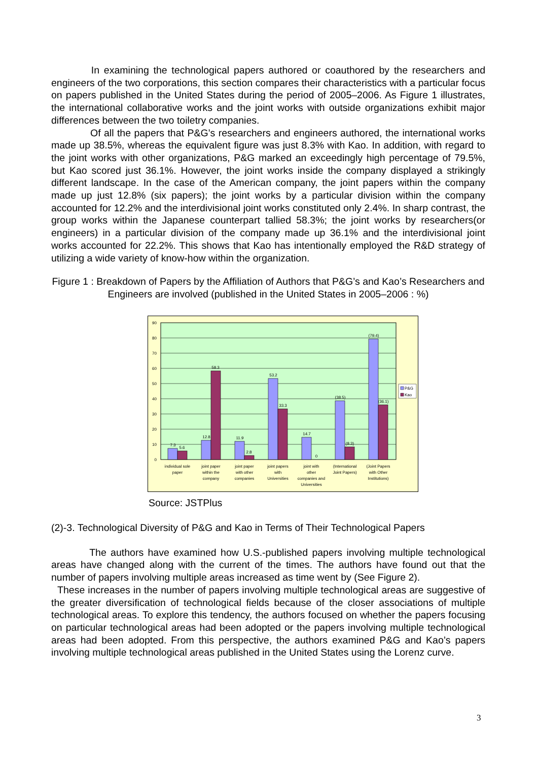In examining the technological papers authored or coauthored by the researchers and engineers of the two corporations, this section compares their characteristics with a particular focus on papers published in the United States during the period of 2005–2006. As Figure 1 illustrates, the international collaborative works and the joint works with outside organizations exhibit major differences between the two toiletry companies.
Of all the papers that P&G’s researchers and engineers authored, the international works made up 38.5%, whereas the equivalent figure was just 8.3% with Kao. In addition, with regard to the joint works with other organizations, P&G marked an exceedingly high percentage of 79.5%, but Kao scored just 36.1%. However, the joint works inside the company displayed a strikingly different landscape. In the case of the American company, the joint papers within the company made up just 12.8% (six papers); the joint works by a particular division within the company accounted for 12.2% and the interdivisional joint works constituted only 2.4%. In sharp contrast, the group works within the Japanese counterpart tallied 58.3%; the joint works by researchers(or engineers) in a particular division of the company made up 36.1% and the interdivisional joint works accounted for 22.2%. This shows that Kao has intentionally employed the R&D strategy of utilizing a wide variety of know-how within the organization.
Figure 1 : Breakdown of Papers by the Affiliation of Authors that P&G’s and Kao’s Researchers and Engineers are involved (published in the United States in 2005–2006 : %)
0
10
20
30
40
50
60
70
80
90
7.3
5.6
12.8
58.3
11.9
2.8
53.2
33.3
14.7
0
(38.5)
(8.3)
(79.4)
(36.1)
individual sole
paper
joint paper
within the
company
joint paper
with other
companies
joint papers
with
Universities
joint with
other
companies and
Universities
(International
Joint Papers)
(Joint Papers
with Other
Institutions)
P&G
Kao
Source: JSTPlus
(2)-3. Technological Diversity of P&G and Kao in Terms of Their Technological Papers
The authors have examined how U.S.-published papers involving multiple technological areas have changed along with the current of the times. The authors have found out that the number of papers involving multiple areas increased as time went by (See Figure 2).
These increases in the number of papers involving multiple technological areas are suggestive of the greater diversification of technological fields because of the closer associations of multiple technological areas. To explore this tendency, the authors focused on whether the papers focusing on particular technological areas had been adopted or the papers involving multiple technological areas had been adopted. From this perspective, the authors examined P&G and Kao’s papers involving multiple technological areas published in the United States using the Lorenz curve.
3